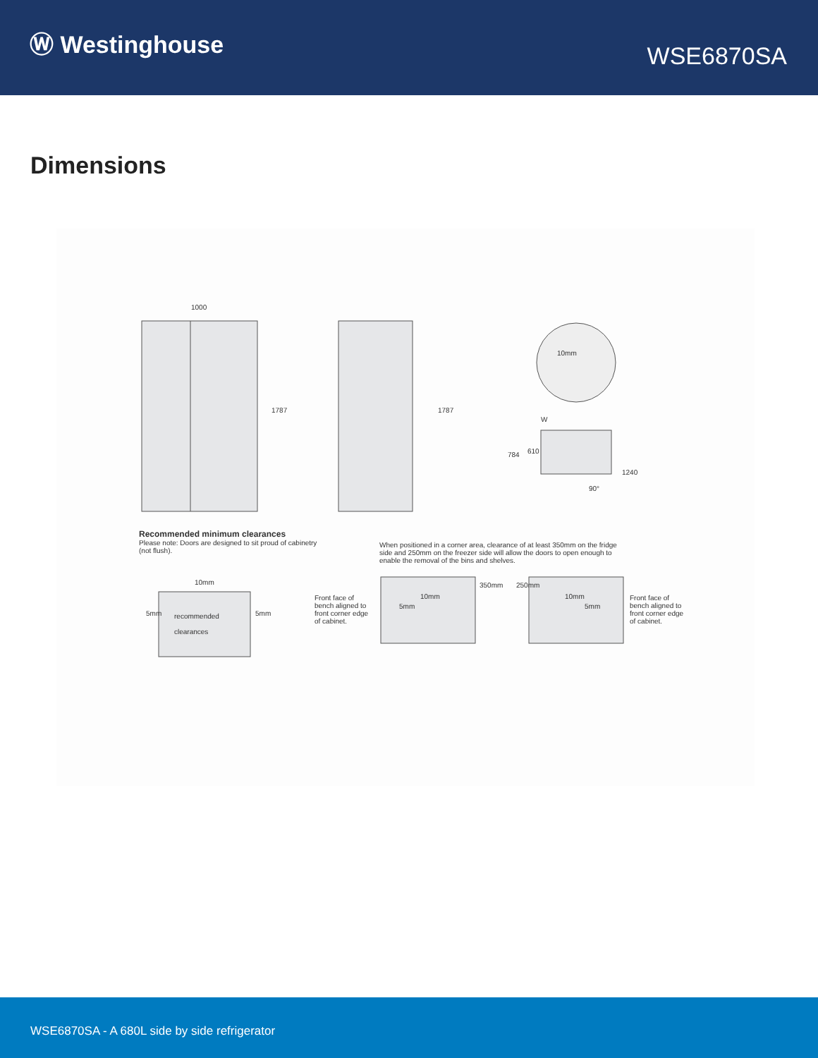Ⓦ Westinghouse
WSE6870SA
Dimensions
1000
1787 1787
10mm
W
784 610
1240
90°
Recommended minimum clearances
Please note: Doors are designed to sit proud of cabinetry (not flush).
When positioned in a corner area, clearance of at least 350mm on the fridge side and 250mm on the freezer side will allow the doors to open enough to enable the removal of the bins and shelves.
10mm
5mm
recommended
clearances
5mm
Front face of bench aligned to front corner edge of cabinet.
10mm
5mm
350mm 250mm
10mm
5mm
Front face of bench aligned to front corner edge of cabinet.
WSE6870SA - A 680L side by side refrigerator